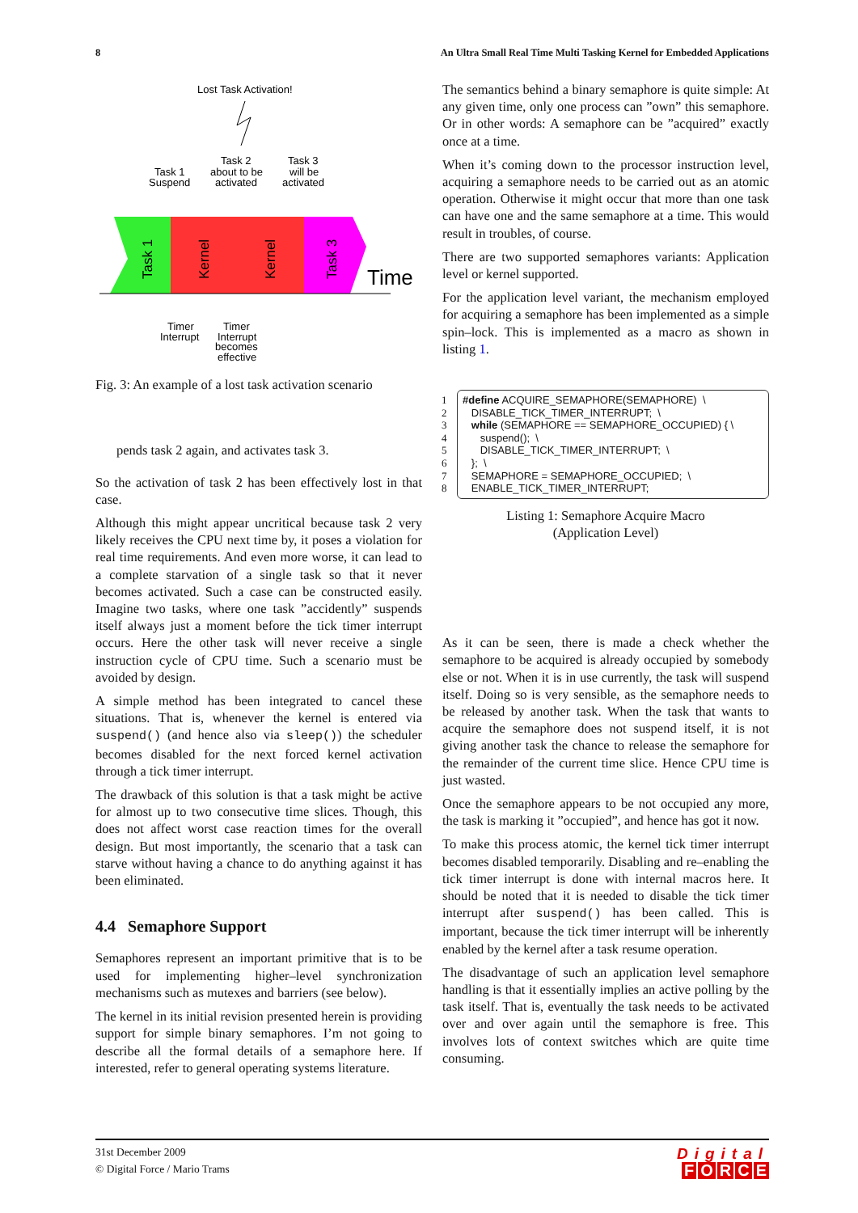8 An Ultra Small Real Time Multi Tasking Kernel for Embedded Applications
Lost Task Activation!
Task 2
about to be
activated
Task 3
will be
activated
Task 1
Suspend
Task 1
Kernel
Kernel
Task 3
Time
Timer
Interrupt
Timer
Interrupt
becomes
effective
Fig. 3: An example of a lost task activation scenario
pends task 2 again, and activates task 3.
So the activation of task 2 has been effectively lost in that case.
Although this might appear uncritical because task 2 very likely receives the CPU next time by, it poses a violation for real time requirements. And even more worse, it can lead to a complete starvation of a single task so that it never becomes activated. Such a case can be constructed easily. Imagine two tasks, where one task ”accidently” suspends itself always just a moment before the tick timer interrupt occurs. Here the other task will never receive a single instruction cycle of CPU time. Such a scenario must be avoided by design.
A simple method has been integrated to cancel these situations. That is, whenever the kernel is entered via suspend() (and hence also via sleep()) the scheduler becomes disabled for the next forced kernel activation through a tick timer interrupt.
The drawback of this solution is that a task might be active for almost up to two consecutive time slices. Though, this does not affect worst case reaction times for the overall design. But most importantly, the scenario that a task can starve without having a chance to do anything against it has been eliminated.
4.4 Semaphore Support
Semaphores represent an important primitive that is to be used for implementing higher–level synchronization mechanisms such as mutexes and barriers (see below).
The kernel in its initial revision presented herein is providing support for simple binary semaphores. I’m not going to describe all the formal details of a semaphore here. If interested, refer to general operating systems literature.
The semantics behind a binary semaphore is quite simple: At any given time, only one process can ”own” this semaphore. Or in other words: A semaphore can be ”acquired” exactly once at a time.
When it’s coming down to the processor instruction level, acquiring a semaphore needs to be carried out as an atomic operation. Otherwise it might occur that more than one task can have one and the same semaphore at a time. This would result in troubles, of course.
There are two supported semaphores variants: Application level or kernel supported.
For the application level variant, the mechanism employed for acquiring a semaphore has been implemented as a simple spin–lock. This is implemented as a macro as shown in listing 1.
1 #define ACQUIRE_SEMAPHORE(SEMAPHORE) \
2 DISABLE_TICK_TIMER_INTERRUPT; \
3 while (SEMAPHORE == SEMAPHORE_OCCUPIED) { \
4 suspend(); \
5 DISABLE_TICK_TIMER_INTERRUPT; \
6 }; \
7 SEMAPHORE = SEMAPHORE_OCCUPIED; \
8 ENABLE_TICK_TIMER_INTERRUPT;
Listing 1: Semaphore Acquire Macro
(Application Level)
As it can be seen, there is made a check whether the semaphore to be acquired is already occupied by somebody else or not. When it is in use currently, the task will suspend itself. Doing so is very sensible, as the semaphore needs to be released by another task. When the task that wants to acquire the semaphore does not suspend itself, it is not giving another task the chance to release the semaphore for the remainder of the current time slice. Hence CPU time is just wasted.
Once the semaphore appears to be not occupied any more, the task is marking it ”occupied”, and hence has got it now.
To make this process atomic, the kernel tick timer interrupt becomes disabled temporarily. Disabling and re–enabling the tick timer interrupt is done with internal macros here. It should be noted that it is needed to disable the tick timer interrupt after suspend() has been called. This is important, because the tick timer interrupt will be inherently enabled by the kernel after a task resume operation.
The disadvantage of such an application level semaphore handling is that it essentially implies an active polling by the task itself. That is, eventually the task needs to be activated over and over again until the semaphore is free. This involves lots of context switches which are quite time consuming.
31st December 2009
© Digital Force / Mario Trams
Digital
FORCE